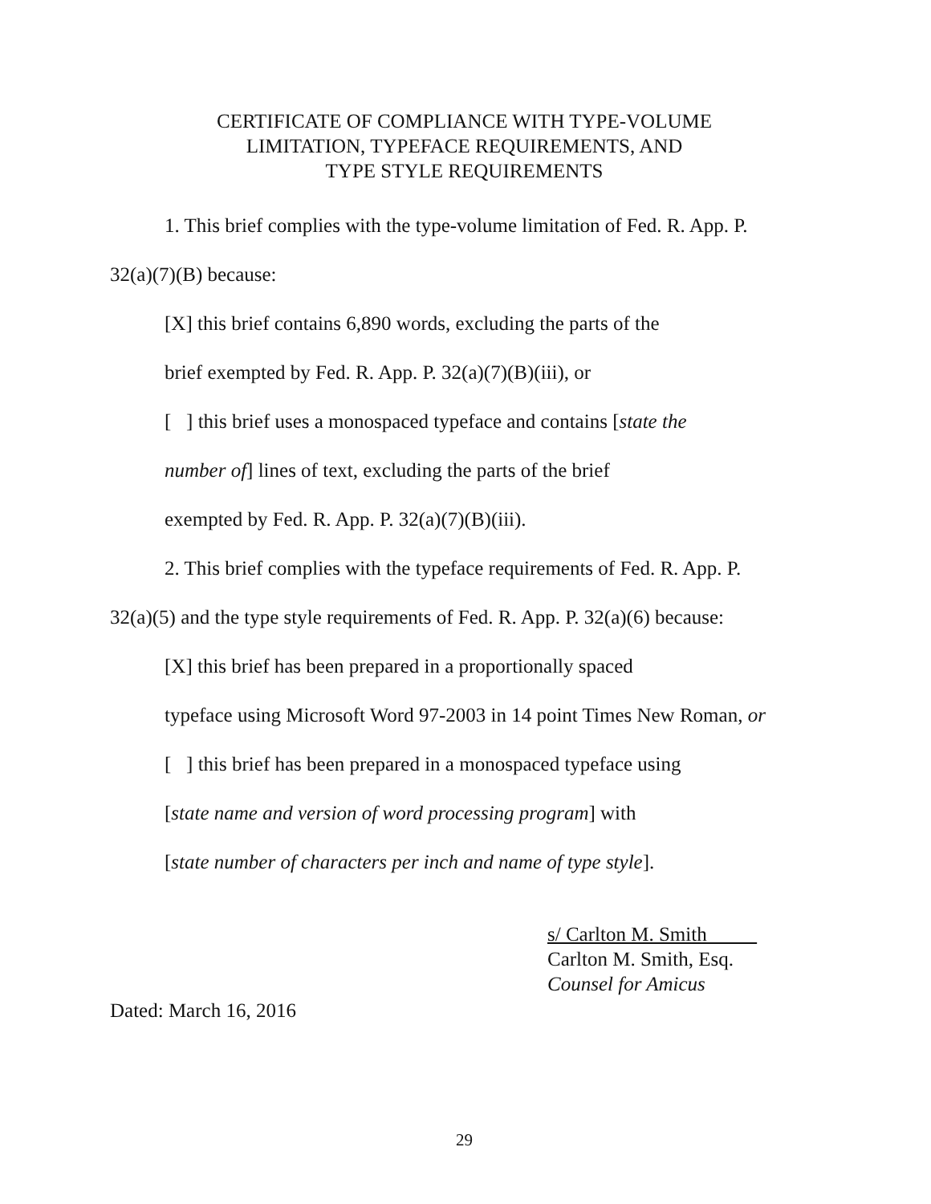CERTIFICATE OF COMPLIANCE WITH TYPE-VOLUME
LIMITATION, TYPEFACE REQUIREMENTS, AND
TYPE STYLE REQUIREMENTS
1. This brief complies with the type-volume limitation of Fed. R. App. P.
32(a)(7)(B) because:
[X] this brief contains 6,890 words, excluding the parts of the
brief exempted by Fed. R. App. P. 32(a)(7)(B)(iii), or
[ ] this brief uses a monospaced typeface and contains [state the
number of] lines of text, excluding the parts of the brief
exempted by Fed. R. App. P. 32(a)(7)(B)(iii).
2. This brief complies with the typeface requirements of Fed. R. App. P.
32(a)(5) and the type style requirements of Fed. R. App. P. 32(a)(6) because:
[X] this brief has been prepared in a proportionally spaced
typeface using Microsoft Word 97-2003 in 14 point Times New Roman, or
[ ] this brief has been prepared in a monospaced typeface using
[state name and version of word processing program] with
[state number of characters per inch and name of type style].
s/ Carlton M. Smith
Carlton M. Smith, Esq.
Counsel for Amicus
Dated: March 16, 2016
29